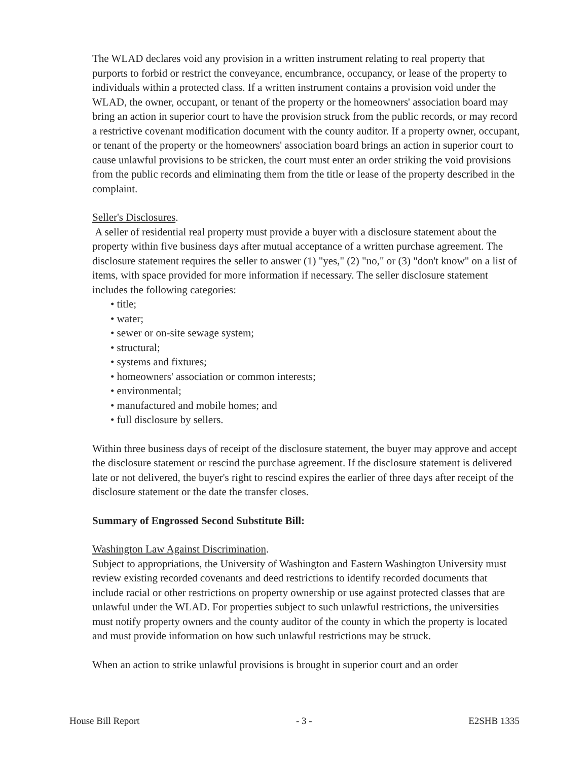The WLAD declares void any provision in a written instrument relating to real property that purports to forbid or restrict the conveyance, encumbrance, occupancy, or lease of the property to individuals within a protected class. If a written instrument contains a provision void under the WLAD, the owner, occupant, or tenant of the property or the homeowners' association board may bring an action in superior court to have the provision struck from the public records, or may record a restrictive covenant modification document with the county auditor. If a property owner, occupant, or tenant of the property or the homeowners' association board brings an action in superior court to cause unlawful provisions to be stricken, the court must enter an order striking the void provisions from the public records and eliminating them from the title or lease of the property described in the complaint.
Seller's Disclosures.
A seller of residential real property must provide a buyer with a disclosure statement about the property within five business days after mutual acceptance of a written purchase agreement. The disclosure statement requires the seller to answer (1) "yes," (2) "no," or (3) "don't know" on a list of items, with space provided for more information if necessary. The seller disclosure statement includes the following categories:
• title;
• water;
• sewer or on-site sewage system;
• structural;
• systems and fixtures;
• homeowners' association or common interests;
• environmental;
• manufactured and mobile homes; and
• full disclosure by sellers.
Within three business days of receipt of the disclosure statement, the buyer may approve and accept the disclosure statement or rescind the purchase agreement. If the disclosure statement is delivered late or not delivered, the buyer's right to rescind expires the earlier of three days after receipt of the disclosure statement or the date the transfer closes.
Summary of Engrossed Second Substitute Bill:
Washington Law Against Discrimination.
Subject to appropriations, the University of Washington and Eastern Washington University must review existing recorded covenants and deed restrictions to identify recorded documents that include racial or other restrictions on property ownership or use against protected classes that are unlawful under the WLAD. For properties subject to such unlawful restrictions, the universities must notify property owners and the county auditor of the county in which the property is located and must provide information on how such unlawful restrictions may be struck.
When an action to strike unlawful provisions is brought in superior court and an order
House Bill Report - 3 - E2SHB 1335